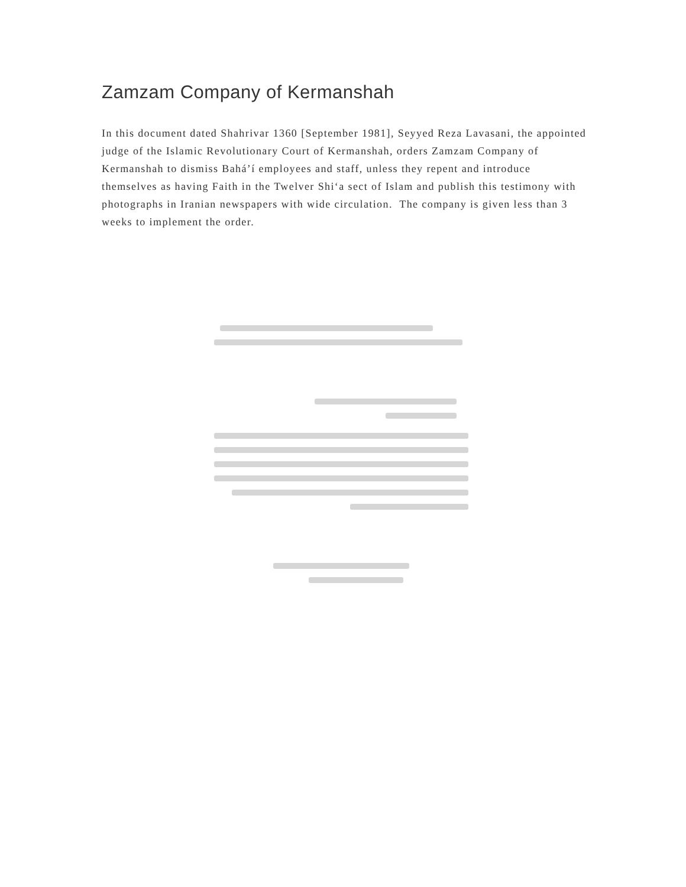Zamzam Company of Kermanshah
In this document dated Shahrivar 1360 [September 1981], Seyyed Reza Lavasani, the appointed judge of the Islamic Revolutionary Court of Kermanshah, orders Zamzam Company of Kermanshah to dismiss Bahá’í employees and staff, unless they repent and introduce themselves as having Faith in the Twelver Shi‘a sect of Islam and publish this testimony with photographs in Iranian newspapers with wide circulation. The company is given less than 3 weeks to implement the order.